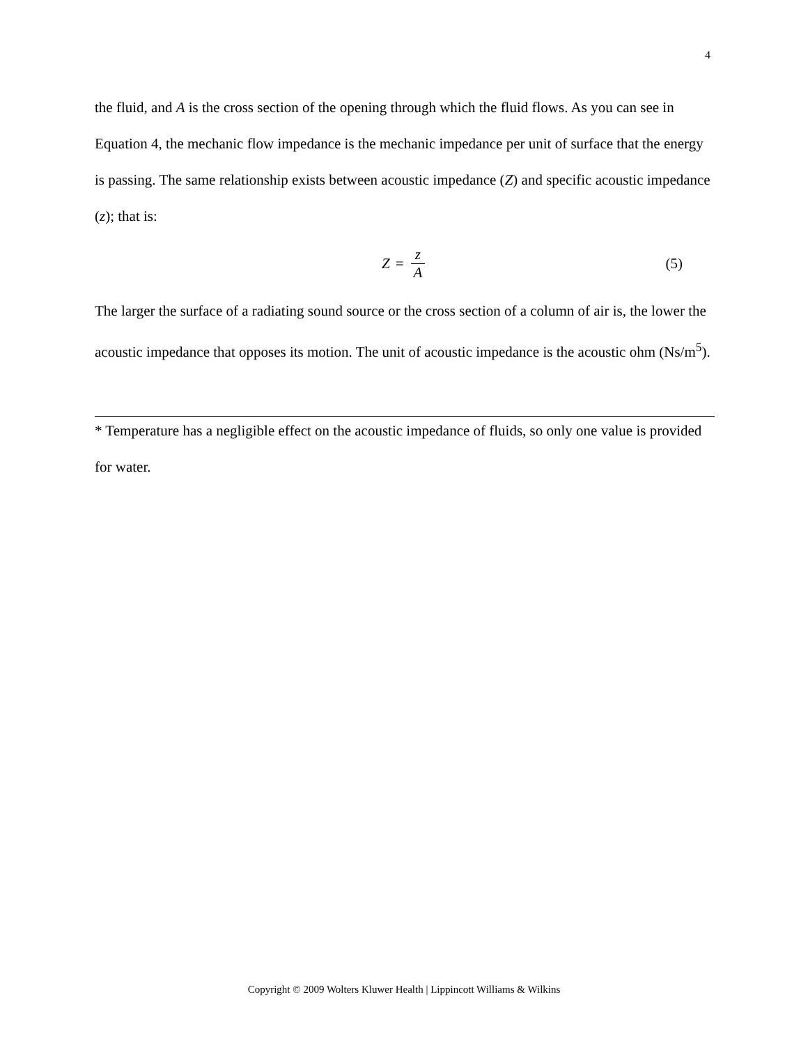4
the fluid, and A is the cross section of the opening through which the fluid flows. As you can see in Equation 4, the mechanic flow impedance is the mechanic impedance per unit of surface that the energy is passing. The same relationship exists between acoustic impedance (Z) and specific acoustic impedance (z); that is:
Z = z A (5)
The larger the surface of a radiating sound source or the cross section of a column of air is, the lower the acoustic impedance that opposes its motion. The unit of acoustic impedance is the acoustic ohm (Ns/m<sup>5</sup>).
* Temperature has a negligible effect on the acoustic impedance of fluids, so only one value is provided for water.
Copyright © 2009 Wolters Kluwer Health | Lippincott Williams & Wilkins